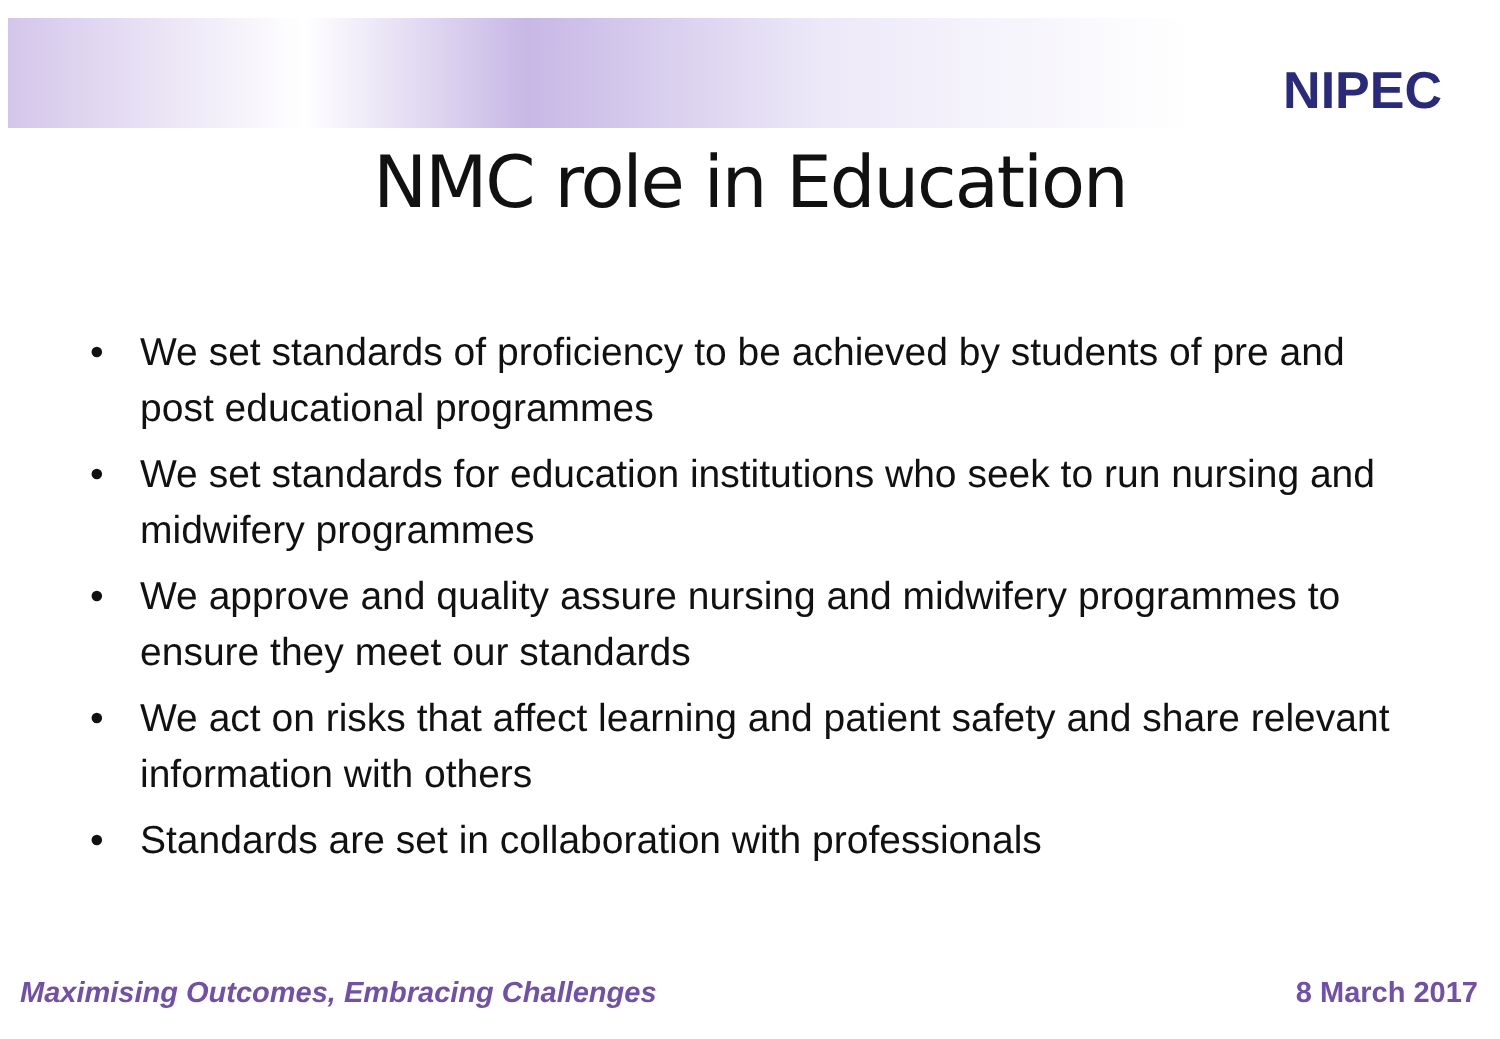NIPEC
NMC role in Education
• We set standards of proficiency to be achieved by students of pre and post educational programmes
• We set standards for education institutions who seek to run nursing and midwifery programmes
• We approve and quality assure nursing and midwifery programmes to ensure they meet our standards
• We act on risks that affect learning and patient safety and share relevant information with others
• Standards are set in collaboration with professionals
Maximising Outcomes, Embracing Challenges 8 March 2017